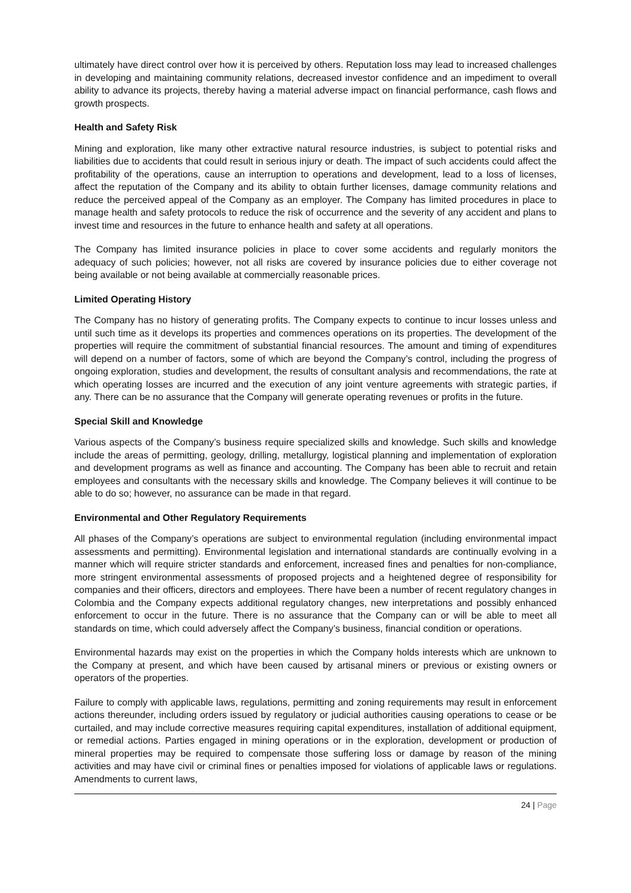ultimately have direct control over how it is perceived by others. Reputation loss may lead to increased challenges in developing and maintaining community relations, decreased investor confidence and an impediment to overall ability to advance its projects, thereby having a material adverse impact on financial performance, cash flows and growth prospects.
Health and Safety Risk
Mining and exploration, like many other extractive natural resource industries, is subject to potential risks and liabilities due to accidents that could result in serious injury or death. The impact of such accidents could affect the profitability of the operations, cause an interruption to operations and development, lead to a loss of licenses, affect the reputation of the Company and its ability to obtain further licenses, damage community relations and reduce the perceived appeal of the Company as an employer. The Company has limited procedures in place to manage health and safety protocols to reduce the risk of occurrence and the severity of any accident and plans to invest time and resources in the future to enhance health and safety at all operations.
The Company has limited insurance policies in place to cover some accidents and regularly monitors the adequacy of such policies; however, not all risks are covered by insurance policies due to either coverage not being available or not being available at commercially reasonable prices.
Limited Operating History
The Company has no history of generating profits. The Company expects to continue to incur losses unless and until such time as it develops its properties and commences operations on its properties. The development of the properties will require the commitment of substantial financial resources. The amount and timing of expenditures will depend on a number of factors, some of which are beyond the Company’s control, including the progress of ongoing exploration, studies and development, the results of consultant analysis and recommendations, the rate at which operating losses are incurred and the execution of any joint venture agreements with strategic parties, if any. There can be no assurance that the Company will generate operating revenues or profits in the future.
Special Skill and Knowledge
Various aspects of the Company’s business require specialized skills and knowledge. Such skills and knowledge include the areas of permitting, geology, drilling, metallurgy, logistical planning and implementation of exploration and development programs as well as finance and accounting. The Company has been able to recruit and retain employees and consultants with the necessary skills and knowledge. The Company believes it will continue to be able to do so; however, no assurance can be made in that regard.
Environmental and Other Regulatory Requirements
All phases of the Company’s operations are subject to environmental regulation (including environmental impact assessments and permitting). Environmental legislation and international standards are continually evolving in a manner which will require stricter standards and enforcement, increased fines and penalties for non-compliance, more stringent environmental assessments of proposed projects and a heightened degree of responsibility for companies and their officers, directors and employees. There have been a number of recent regulatory changes in Colombia and the Company expects additional regulatory changes, new interpretations and possibly enhanced enforcement to occur in the future. There is no assurance that the Company can or will be able to meet all standards on time, which could adversely affect the Company’s business, financial condition or operations.
Environmental hazards may exist on the properties in which the Company holds interests which are unknown to the Company at present, and which have been caused by artisanal miners or previous or existing owners or operators of the properties.
Failure to comply with applicable laws, regulations, permitting and zoning requirements may result in enforcement actions thereunder, including orders issued by regulatory or judicial authorities causing operations to cease or be curtailed, and may include corrective measures requiring capital expenditures, installation of additional equipment, or remedial actions. Parties engaged in mining operations or in the exploration, development or production of mineral properties may be required to compensate those suffering loss or damage by reason of the mining activities and may have civil or criminal fines or penalties imposed for violations of applicable laws or regulations. Amendments to current laws,
24 | Page